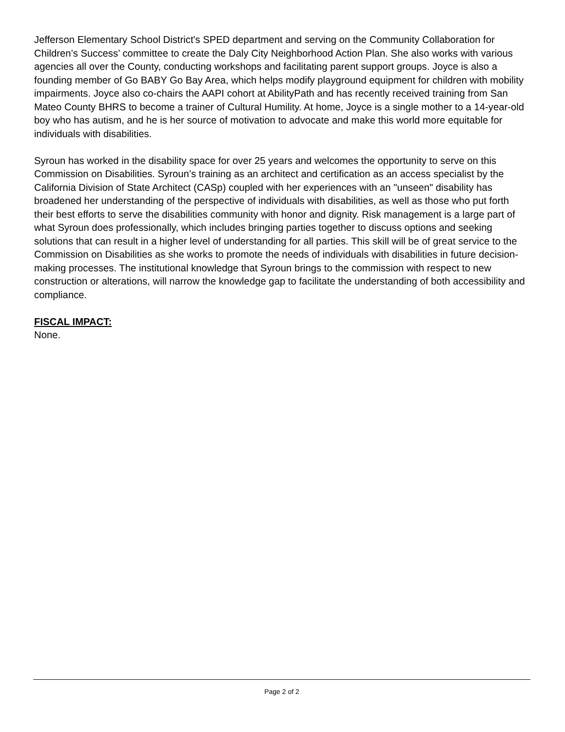Jefferson Elementary School District's SPED department and serving on the Community Collaboration for Children’s Success’ committee to create the Daly City Neighborhood Action Plan. She also works with various agencies all over the County, conducting workshops and facilitating parent support groups. Joyce is also a founding member of Go BABY Go Bay Area, which helps modify playground equipment for children with mobility impairments. Joyce also co-chairs the AAPI cohort at AbilityPath and has recently received training from San Mateo County BHRS to become a trainer of Cultural Humility. At home, Joyce is a single mother to a 14-year-old boy who has autism, and he is her source of motivation to advocate and make this world more equitable for individuals with disabilities.
Syroun has worked in the disability space for over 25 years and welcomes the opportunity to serve on this Commission on Disabilities. Syroun’s training as an architect and certification as an access specialist by the California Division of State Architect (CASp) coupled with her experiences with an "unseen" disability has broadened her understanding of the perspective of individuals with disabilities, as well as those who put forth their best efforts to serve the disabilities community with honor and dignity. Risk management is a large part of what Syroun does professionally, which includes bringing parties together to discuss options and seeking solutions that can result in a higher level of understanding for all parties. This skill will be of great service to the Commission on Disabilities as she works to promote the needs of individuals with disabilities in future decision-making processes. The institutional knowledge that Syroun brings to the commission with respect to new construction or alterations, will narrow the knowledge gap to facilitate the understanding of both accessibility and compliance.
FISCAL IMPACT:
None.
Page 2 of 2